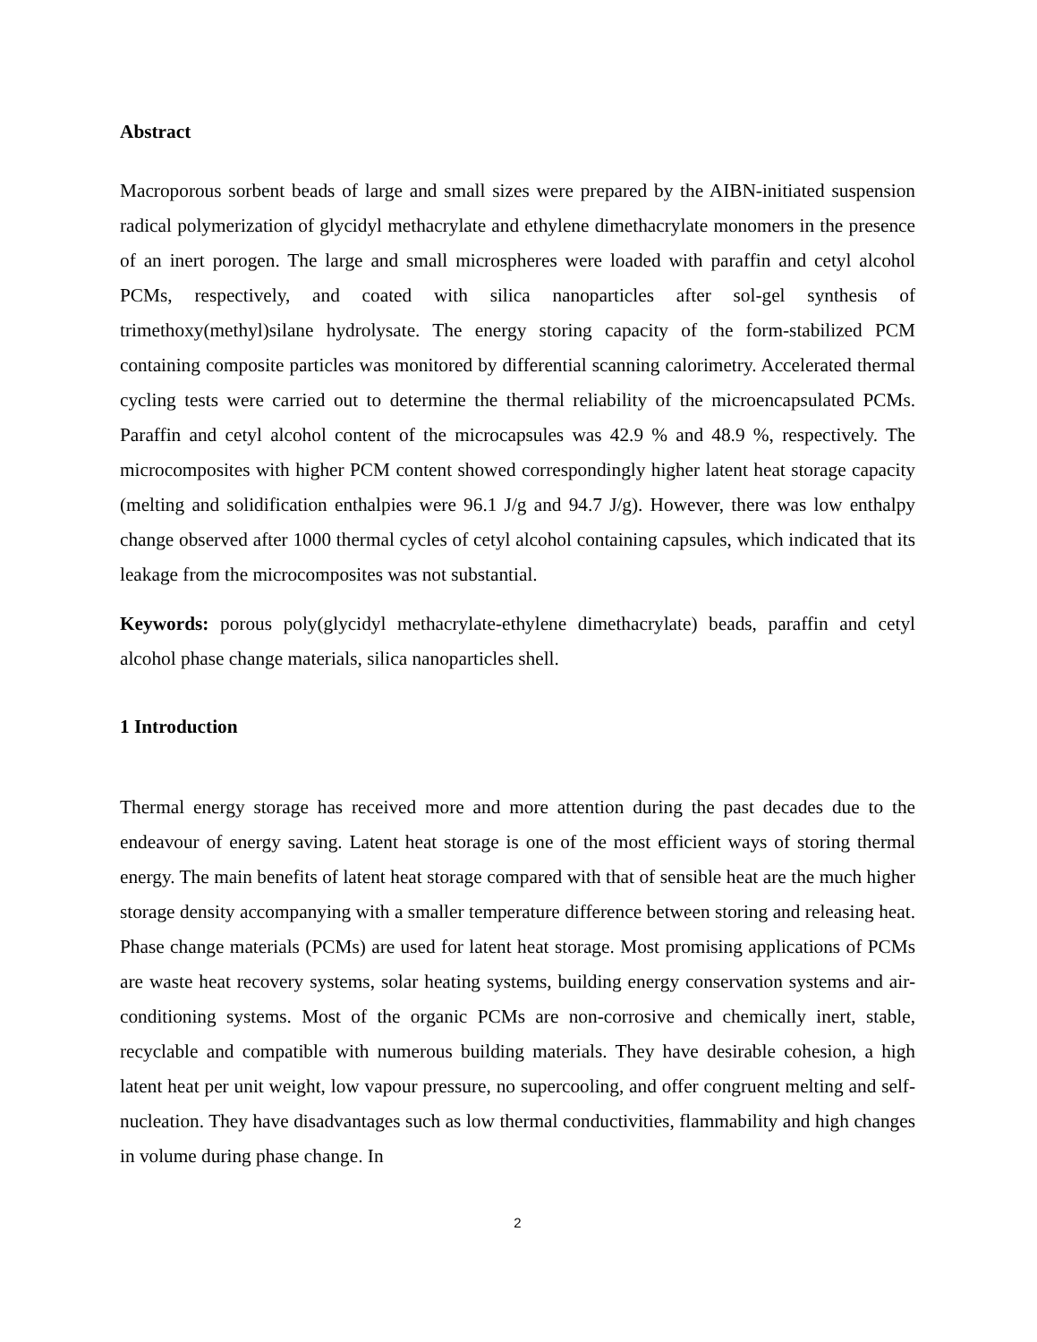Abstract
Macroporous sorbent beads of large and small sizes were prepared by the AIBN-initiated suspension radical polymerization of glycidyl methacrylate and ethylene dimethacrylate monomers in the presence of an inert porogen. The large and small microspheres were loaded with paraffin and cetyl alcohol PCMs, respectively, and coated with silica nanoparticles after sol-gel synthesis of trimethoxy(methyl)silane hydrolysate. The energy storing capacity of the form-stabilized PCM containing composite particles was monitored by differential scanning calorimetry. Accelerated thermal cycling tests were carried out to determine the thermal reliability of the microencapsulated PCMs. Paraffin and cetyl alcohol content of the microcapsules was 42.9 % and 48.9 %, respectively. The microcomposites with higher PCM content showed correspondingly higher latent heat storage capacity (melting and solidification enthalpies were 96.1 J/g and 94.7 J/g). However, there was low enthalpy change observed after 1000 thermal cycles of cetyl alcohol containing capsules, which indicated that its leakage from the microcomposites was not substantial.
Keywords: porous poly(glycidyl methacrylate-ethylene dimethacrylate) beads, paraffin and cetyl alcohol phase change materials, silica nanoparticles shell.
1 Introduction
Thermal energy storage has received more and more attention during the past decades due to the endeavour of energy saving. Latent heat storage is one of the most efficient ways of storing thermal energy. The main benefits of latent heat storage compared with that of sensible heat are the much higher storage density accompanying with a smaller temperature difference between storing and releasing heat. Phase change materials (PCMs) are used for latent heat storage. Most promising applications of PCMs are waste heat recovery systems, solar heating systems, building energy conservation systems and air-conditioning systems. Most of the organic PCMs are non-corrosive and chemically inert, stable, recyclable and compatible with numerous building materials. They have desirable cohesion, a high latent heat per unit weight, low vapour pressure, no supercooling, and offer congruent melting and self-nucleation. They have disadvantages such as low thermal conductivities, flammability and high changes in volume during phase change. In
2